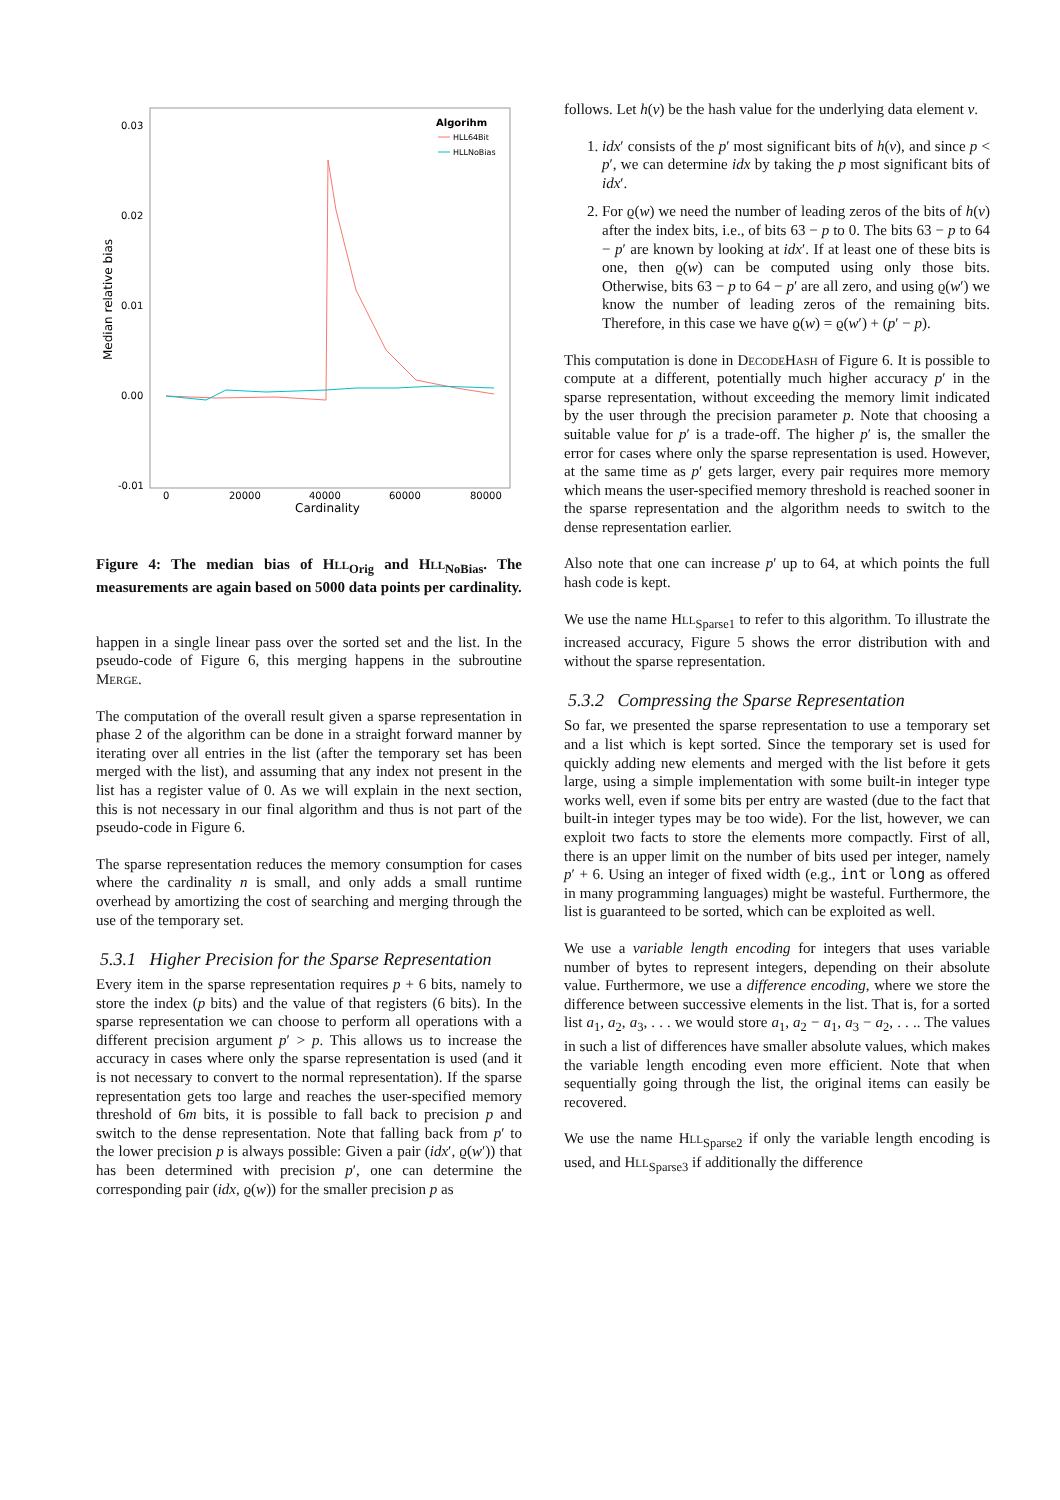0.03
0.02
0.01
0.00
-0.01
0
20000
40000
60000
80000
Cardinality
Median relative bias
Algorihm
HLL64Bit
HLLNoBias
Figure 4: The median bias of Hll<sub>Orig</sub> and Hll<sub>NoBias</sub>. The measurements are again based on 5000 data points per cardinality.
happen in a single linear pass over the sorted set and the list. In the pseudo-code of Figure 6, this merging happens in the subroutine Merge.
The computation of the overall result given a sparse representation in phase 2 of the algorithm can be done in a straight forward manner by iterating over all entries in the list (after the temporary set has been merged with the list), and assuming that any index not present in the list has a register value of 0. As we will explain in the next section, this is not necessary in our final algorithm and thus is not part of the pseudo-code in Figure 6.
The sparse representation reduces the memory consumption for cases where the cardinality n is small, and only adds a small runtime overhead by amortizing the cost of searching and merging through the use of the temporary set.
5.3.1 Higher Precision for the Sparse Representation
Every item in the sparse representation requires p + 6 bits, namely to store the index (p bits) and the value of that registers (6 bits). In the sparse representation we can choose to perform all operations with a different precision argument p′ > p. This allows us to increase the accuracy in cases where only the sparse representation is used (and it is not necessary to convert to the normal representation). If the sparse representation gets too large and reaches the user-specified memory threshold of 6m bits, it is possible to fall back to precision p and switch to the dense representation. Note that falling back from p′ to the lower precision p is always possible: Given a pair (idx′, ϱ(w′)) that has been determined with precision p′, one can determine the corresponding pair (idx, ϱ(w)) for the smaller precision p as
follows. Let h(v) be the hash value for the underlying data element v.
1. idx′ consists of the p′ most significant bits of h(v), and since p < p′, we can determine idx by taking the p most significant bits of idx′.
2. For ϱ(w) we need the number of leading zeros of the bits of h(v) after the index bits, i.e., of bits 63 − p to 0. The bits 63 − p to 64 − p′ are known by looking at idx′. If at least one of these bits is one, then ϱ(w) can be computed using only those bits. Otherwise, bits 63 − p to 64 − p′ are all zero, and using ϱ(w′) we know the number of leading zeros of the remaining bits. Therefore, in this case we have ϱ(w) = ϱ(w′) + (p′ − p).
This computation is done in DecodeHash of Figure 6. It is possible to compute at a different, potentially much higher accuracy p′ in the sparse representation, without exceeding the memory limit indicated by the user through the precision parameter p. Note that choosing a suitable value for p′ is a trade-off. The higher p′ is, the smaller the error for cases where only the sparse representation is used. However, at the same time as p′ gets larger, every pair requires more memory which means the user-specified memory threshold is reached sooner in the sparse representation and the algorithm needs to switch to the dense representation earlier.
Also note that one can increase p′ up to 64, at which points the full hash code is kept.
We use the name Hll<sub>Sparse1</sub> to refer to this algorithm. To illustrate the increased accuracy, Figure 5 shows the error distribution with and without the sparse representation.
5.3.2 Compressing the Sparse Representation
So far, we presented the sparse representation to use a temporary set and a list which is kept sorted. Since the temporary set is used for quickly adding new elements and merged with the list before it gets large, using a simple implementation with some built-in integer type works well, even if some bits per entry are wasted (due to the fact that built-in integer types may be too wide). For the list, however, we can exploit two facts to store the elements more compactly. First of all, there is an upper limit on the number of bits used per integer, namely p′ + 6. Using an integer of fixed width (e.g., int or long as offered in many programming languages) might be wasteful. Furthermore, the list is guaranteed to be sorted, which can be exploited as well.
We use a variable length encoding for integers that uses variable number of bytes to represent integers, depending on their absolute value. Furthermore, we use a difference encoding, where we store the difference between successive elements in the list. That is, for a sorted list a<sub>1</sub>, a<sub>2</sub>, a<sub>3</sub>, . . . we would store a<sub>1</sub>, a<sub>2</sub> − a<sub>1</sub>, a<sub>3</sub> − a<sub>2</sub>, . . .. The values in such a list of differences have smaller absolute values, which makes the variable length encoding even more efficient. Note that when sequentially going through the list, the original items can easily be recovered.
We use the name Hll<sub>Sparse2</sub> if only the variable length encoding is used, and Hll<sub>Sparse3</sub> if additionally the difference